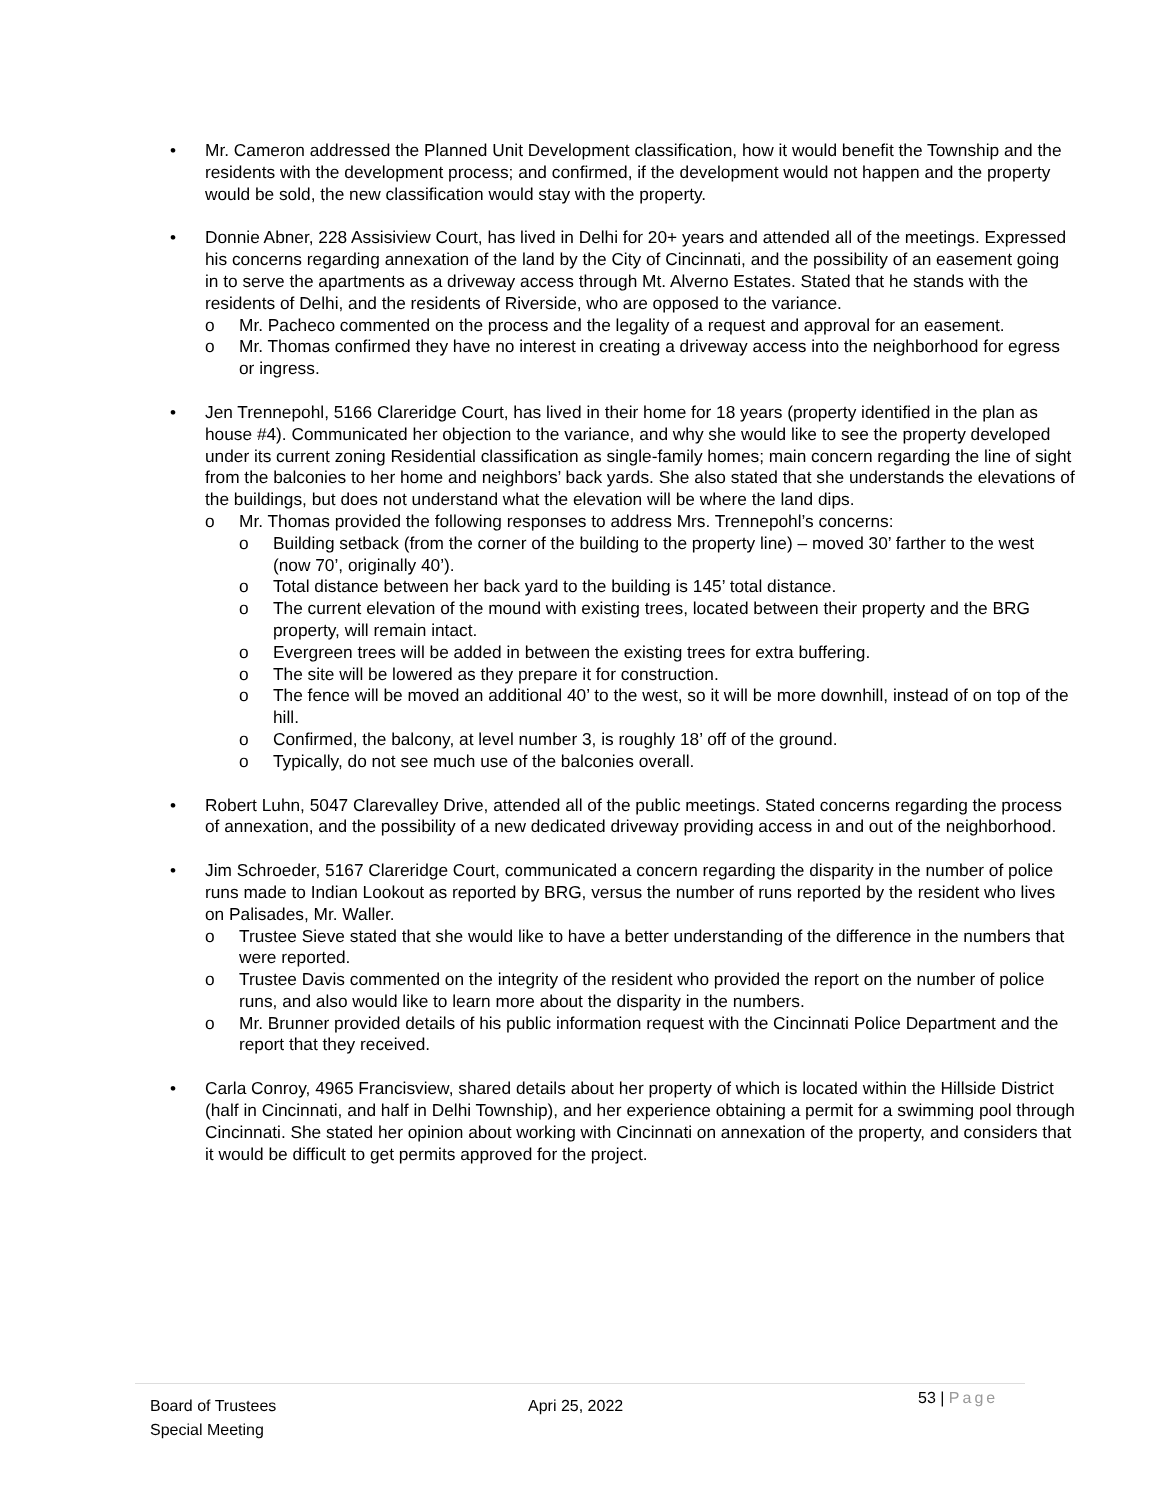• Mr. Cameron addressed the Planned Unit Development classification, how it would benefit the Township and the residents with the development process; and confirmed, if the development would not happen and the property would be sold, the new classification would stay with the property.
• Donnie Abner, 228 Assisiview Court, has lived in Delhi for 20+ years and attended all of the meetings. Expressed his concerns regarding annexation of the land by the City of Cincinnati, and the possibility of an easement going in to serve the apartments as a driveway access through Mt. Alverno Estates. Stated that he stands with the residents of Delhi, and the residents of Riverside, who are opposed to the variance.
o Mr. Pacheco commented on the process and the legality of a request and approval for an easement.
o Mr. Thomas confirmed they have no interest in creating a driveway access into the neighborhood for egress or ingress.
• Jen Trennepohl, 5166 Clareridge Court, has lived in their home for 18 years (property identified in the plan as house #4). Communicated her objection to the variance, and why she would like to see the property developed under its current zoning Residential classification as single-family homes; main concern regarding the line of sight from the balconies to her home and neighbors’ back yards. She also stated that she understands the elevations of the buildings, but does not understand what the elevation will be where the land dips.
o Mr. Thomas provided the following responses to address Mrs. Trennepohl’s concerns:
o Building setback (from the corner of the building to the property line) – moved 30’ farther to the west (now 70’, originally 40’).
o Total distance between her back yard to the building is 145’ total distance.
o The current elevation of the mound with existing trees, located between their property and the BRG property, will remain intact.
o Evergreen trees will be added in between the existing trees for extra buffering.
o The site will be lowered as they prepare it for construction.
o The fence will be moved an additional 40’ to the west, so it will be more downhill, instead of on top of the hill.
o Confirmed, the balcony, at level number 3, is roughly 18’ off of the ground.
o Typically, do not see much use of the balconies overall.
• Robert Luhn, 5047 Clarevalley Drive, attended all of the public meetings. Stated concerns regarding the process of annexation, and the possibility of a new dedicated driveway providing access in and out of the neighborhood.
• Jim Schroeder, 5167 Clareridge Court, communicated a concern regarding the disparity in the number of police runs made to Indian Lookout as reported by BRG, versus the number of runs reported by the resident who lives on Palisades, Mr. Waller.
o Trustee Sieve stated that she would like to have a better understanding of the difference in the numbers that were reported.
o Trustee Davis commented on the integrity of the resident who provided the report on the number of police runs, and also would like to learn more about the disparity in the numbers.
o Mr. Brunner provided details of his public information request with the Cincinnati Police Department and the report that they received.
• Carla Conroy, 4965 Francisview, shared details about her property of which is located within the Hillside District (half in Cincinnati, and half in Delhi Township), and her experience obtaining a permit for a swimming pool through Cincinnati. She stated her opinion about working with Cincinnati on annexation of the property, and considers that it would be difficult to get permits approved for the project.
Board of Trustees
Special Meeting
Apri 25, 2022
53 | Page